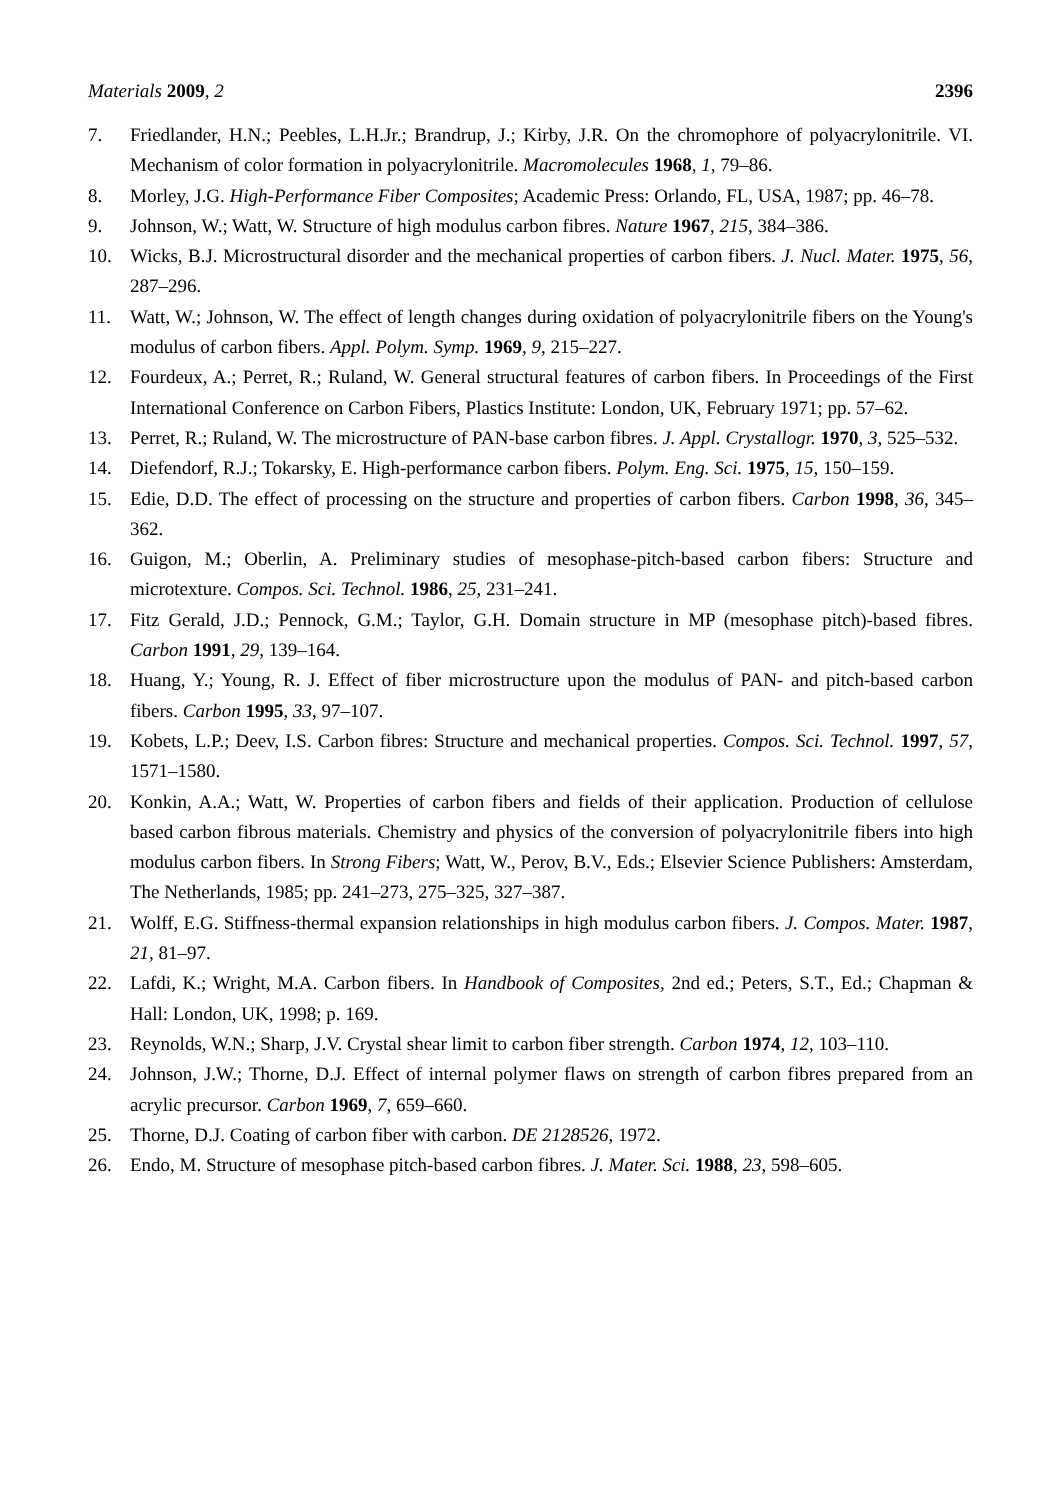Materials 2009, 2 2396
7. Friedlander, H.N.; Peebles, L.H.Jr.; Brandrup, J.; Kirby, J.R. On the chromophore of polyacrylonitrile. VI. Mechanism of color formation in polyacrylonitrile. Macromolecules 1968, 1, 79–86.
8. Morley, J.G. High-Performance Fiber Composites; Academic Press: Orlando, FL, USA, 1987; pp. 46–78.
9. Johnson, W.; Watt, W. Structure of high modulus carbon fibres. Nature 1967, 215, 384–386.
10. Wicks, B.J. Microstructural disorder and the mechanical properties of carbon fibers. J. Nucl. Mater. 1975, 56, 287–296.
11. Watt, W.; Johnson, W. The effect of length changes during oxidation of polyacrylonitrile fibers on the Young's modulus of carbon fibers. Appl. Polym. Symp. 1969, 9, 215–227.
12. Fourdeux, A.; Perret, R.; Ruland, W. General structural features of carbon fibers. In Proceedings of the First International Conference on Carbon Fibers, Plastics Institute: London, UK, February 1971; pp. 57–62.
13. Perret, R.; Ruland, W. The microstructure of PAN-base carbon fibres. J. Appl. Crystallogr. 1970, 3, 525–532.
14. Diefendorf, R.J.; Tokarsky, E. High-performance carbon fibers. Polym. Eng. Sci. 1975, 15, 150–159.
15. Edie, D.D. The effect of processing on the structure and properties of carbon fibers. Carbon 1998, 36, 345–362.
16. Guigon, M.; Oberlin, A. Preliminary studies of mesophase-pitch-based carbon fibers: Structure and microtexture. Compos. Sci. Technol. 1986, 25, 231–241.
17. Fitz Gerald, J.D.; Pennock, G.M.; Taylor, G.H. Domain structure in MP (mesophase pitch)-based fibres. Carbon 1991, 29, 139–164.
18. Huang, Y.; Young, R. J. Effect of fiber microstructure upon the modulus of PAN- and pitch-based carbon fibers. Carbon 1995, 33, 97–107.
19. Kobets, L.P.; Deev, I.S. Carbon fibres: Structure and mechanical properties. Compos. Sci. Technol. 1997, 57, 1571–1580.
20. Konkin, A.A.; Watt, W. Properties of carbon fibers and fields of their application. Production of cellulose based carbon fibrous materials. Chemistry and physics of the conversion of polyacrylonitrile fibers into high modulus carbon fibers. In Strong Fibers; Watt, W., Perov, B.V., Eds.; Elsevier Science Publishers: Amsterdam, The Netherlands, 1985; pp. 241–273, 275–325, 327–387.
21. Wolff, E.G. Stiffness-thermal expansion relationships in high modulus carbon fibers. J. Compos. Mater. 1987, 21, 81–97.
22. Lafdi, K.; Wright, M.A. Carbon fibers. In Handbook of Composites, 2nd ed.; Peters, S.T., Ed.; Chapman & Hall: London, UK, 1998; p. 169.
23. Reynolds, W.N.; Sharp, J.V. Crystal shear limit to carbon fiber strength. Carbon 1974, 12, 103–110.
24. Johnson, J.W.; Thorne, D.J. Effect of internal polymer flaws on strength of carbon fibres prepared from an acrylic precursor. Carbon 1969, 7, 659–660.
25. Thorne, D.J. Coating of carbon fiber with carbon. DE 2128526, 1972.
26. Endo, M. Structure of mesophase pitch-based carbon fibres. J. Mater. Sci. 1988, 23, 598–605.